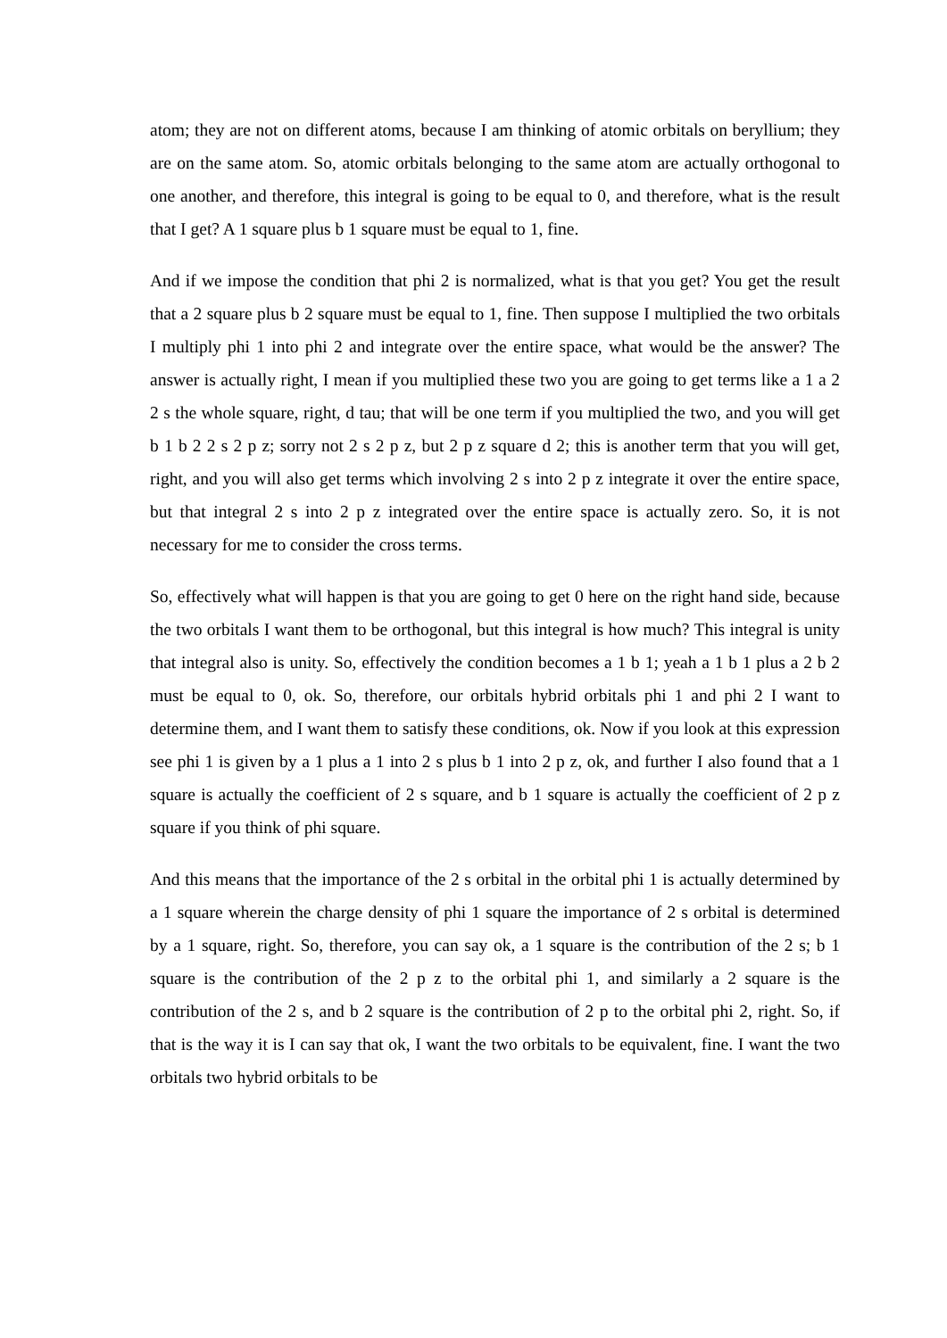atom; they are not on different atoms, because I am thinking of atomic orbitals on beryllium; they are on the same atom. So, atomic orbitals belonging to the same atom are actually orthogonal to one another, and therefore, this integral is going to be equal to 0, and therefore, what is the result that I get? A 1 square plus b 1 square must be equal to 1, fine.
And if we impose the condition that phi 2 is normalized, what is that you get? You get the result that a 2 square plus b 2 square must be equal to 1, fine. Then suppose I multiplied the two orbitals I multiply phi 1 into phi 2 and integrate over the entire space, what would be the answer? The answer is actually right, I mean if you multiplied these two you are going to get terms like a 1 a 2 2 s the whole square, right, d tau; that will be one term if you multiplied the two, and you will get b 1 b 2 2 s 2 p z; sorry not 2 s 2 p z, but 2 p z square d 2; this is another term that you will get, right, and you will also get terms which involving 2 s into 2 p z integrate it over the entire space, but that integral 2 s into 2 p z integrated over the entire space is actually zero. So, it is not necessary for me to consider the cross terms.
So, effectively what will happen is that you are going to get 0 here on the right hand side, because the two orbitals I want them to be orthogonal, but this integral is how much? This integral is unity that integral also is unity. So, effectively the condition becomes a 1 b 1; yeah a 1 b 1 plus a 2 b 2 must be equal to 0, ok. So, therefore, our orbitals hybrid orbitals phi 1 and phi 2 I want to determine them, and I want them to satisfy these conditions, ok. Now if you look at this expression see phi 1 is given by a 1 plus a 1 into 2 s plus b 1 into 2 p z, ok, and further I also found that a 1 square is actually the coefficient of 2 s square, and b 1 square is actually the coefficient of 2 p z square if you think of phi square.
And this means that the importance of the 2 s orbital in the orbital phi 1 is actually determined by a 1 square wherein the charge density of phi 1 square the importance of 2 s orbital is determined by a 1 square, right. So, therefore, you can say ok, a 1 square is the contribution of the 2 s; b 1 square is the contribution of the 2 p z to the orbital phi 1, and similarly a 2 square is the contribution of the 2 s, and b 2 square is the contribution of 2 p to the orbital phi 2, right. So, if that is the way it is I can say that ok, I want the two orbitals to be equivalent, fine. I want the two orbitals two hybrid orbitals to be